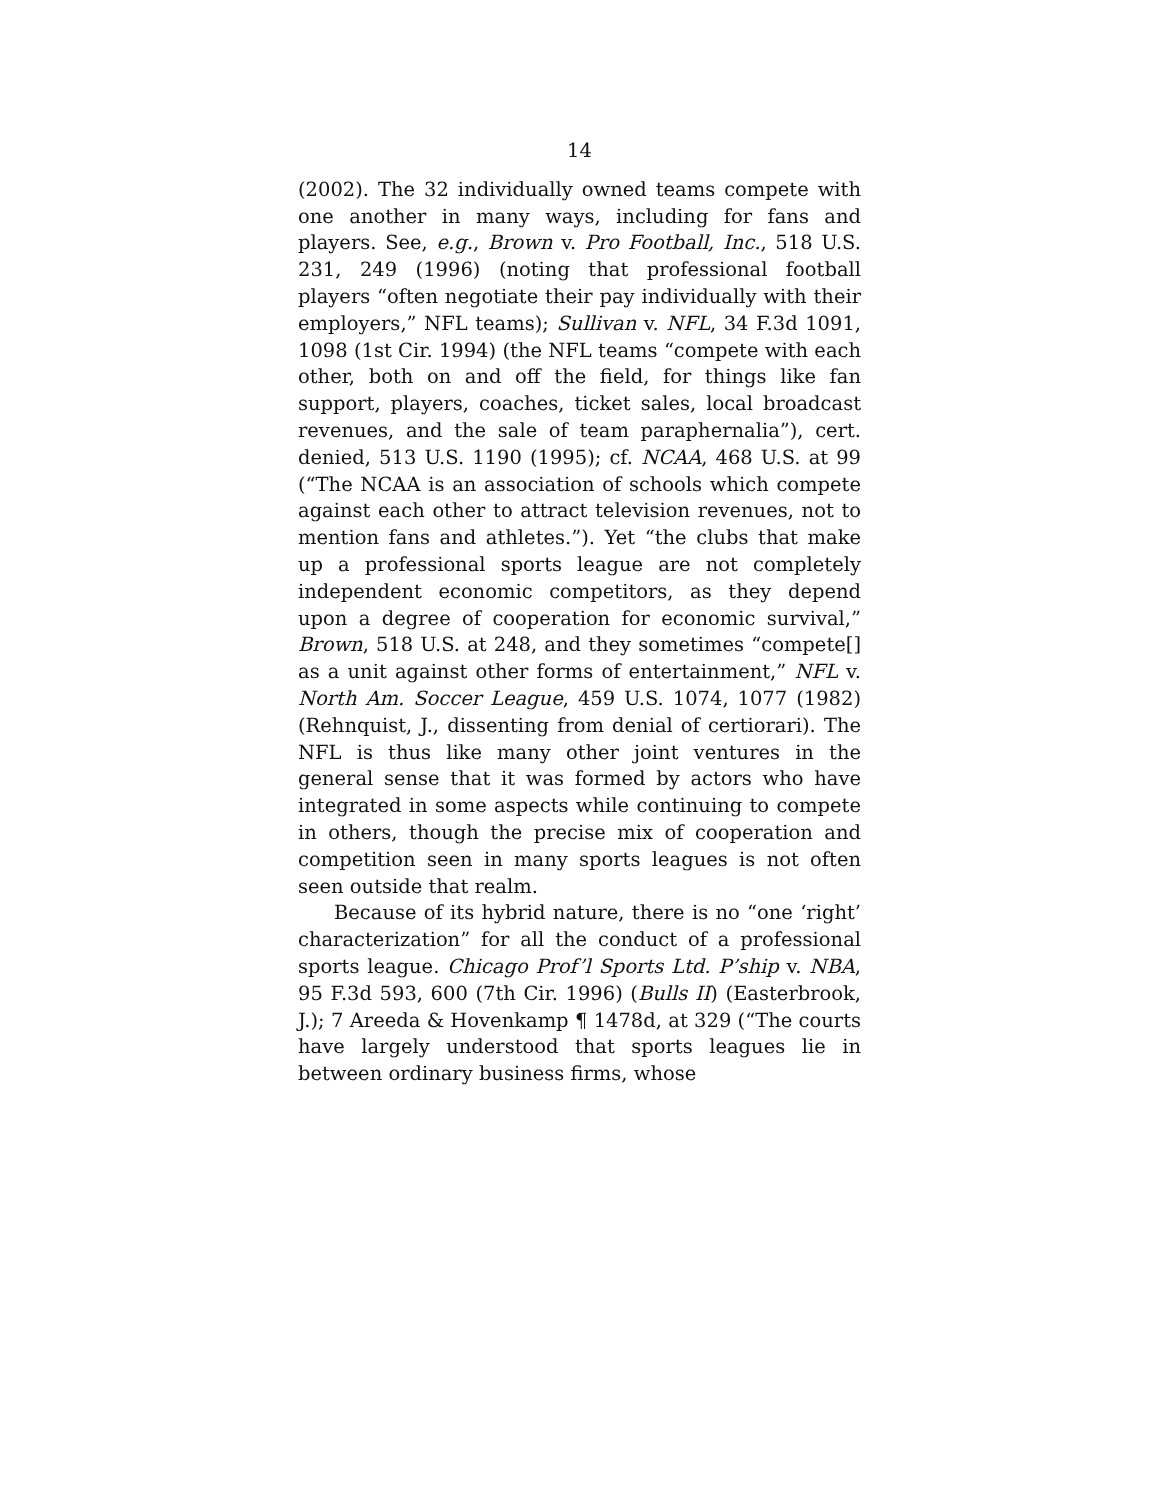14
(2002). The 32 individually owned teams compete with one another in many ways, including for fans and players. See, e.g., Brown v. Pro Football, Inc., 518 U.S. 231, 249 (1996) (noting that professional football players “often negotiate their pay individually with their employers,” NFL teams); Sullivan v. NFL, 34 F.3d 1091, 1098 (1st Cir. 1994) (the NFL teams “compete with each other, both on and off the field, for things like fan support, players, coaches, ticket sales, local broadcast revenues, and the sale of team paraphernalia”), cert. denied, 513 U.S. 1190 (1995); cf. NCAA, 468 U.S. at 99 (“The NCAA is an association of schools which compete against each other to attract television revenues, not to mention fans and athletes.”). Yet “the clubs that make up a professional sports league are not completely independent economic competitors, as they depend upon a degree of cooperation for economic survival,” Brown, 518 U.S. at 248, and they sometimes “compete[] as a unit against other forms of entertainment,” NFL v. North Am. Soccer League, 459 U.S. 1074, 1077 (1982) (Rehnquist, J., dissenting from denial of certiorari). The NFL is thus like many other joint ventures in the general sense that it was formed by actors who have integrated in some aspects while continuing to compete in others, though the precise mix of cooperation and competition seen in many sports leagues is not often seen outside that realm.
Because of its hybrid nature, there is no “one ‘right’ characterization” for all the conduct of a professional sports league. Chicago Prof’l Sports Ltd. P’ship v. NBA, 95 F.3d 593, 600 (7th Cir. 1996) (Bulls II) (Easterbrook, J.); 7 Areeda & Hovenkamp ¶ 1478d, at 329 (“The courts have largely understood that sports leagues lie in between ordinary business firms, whose